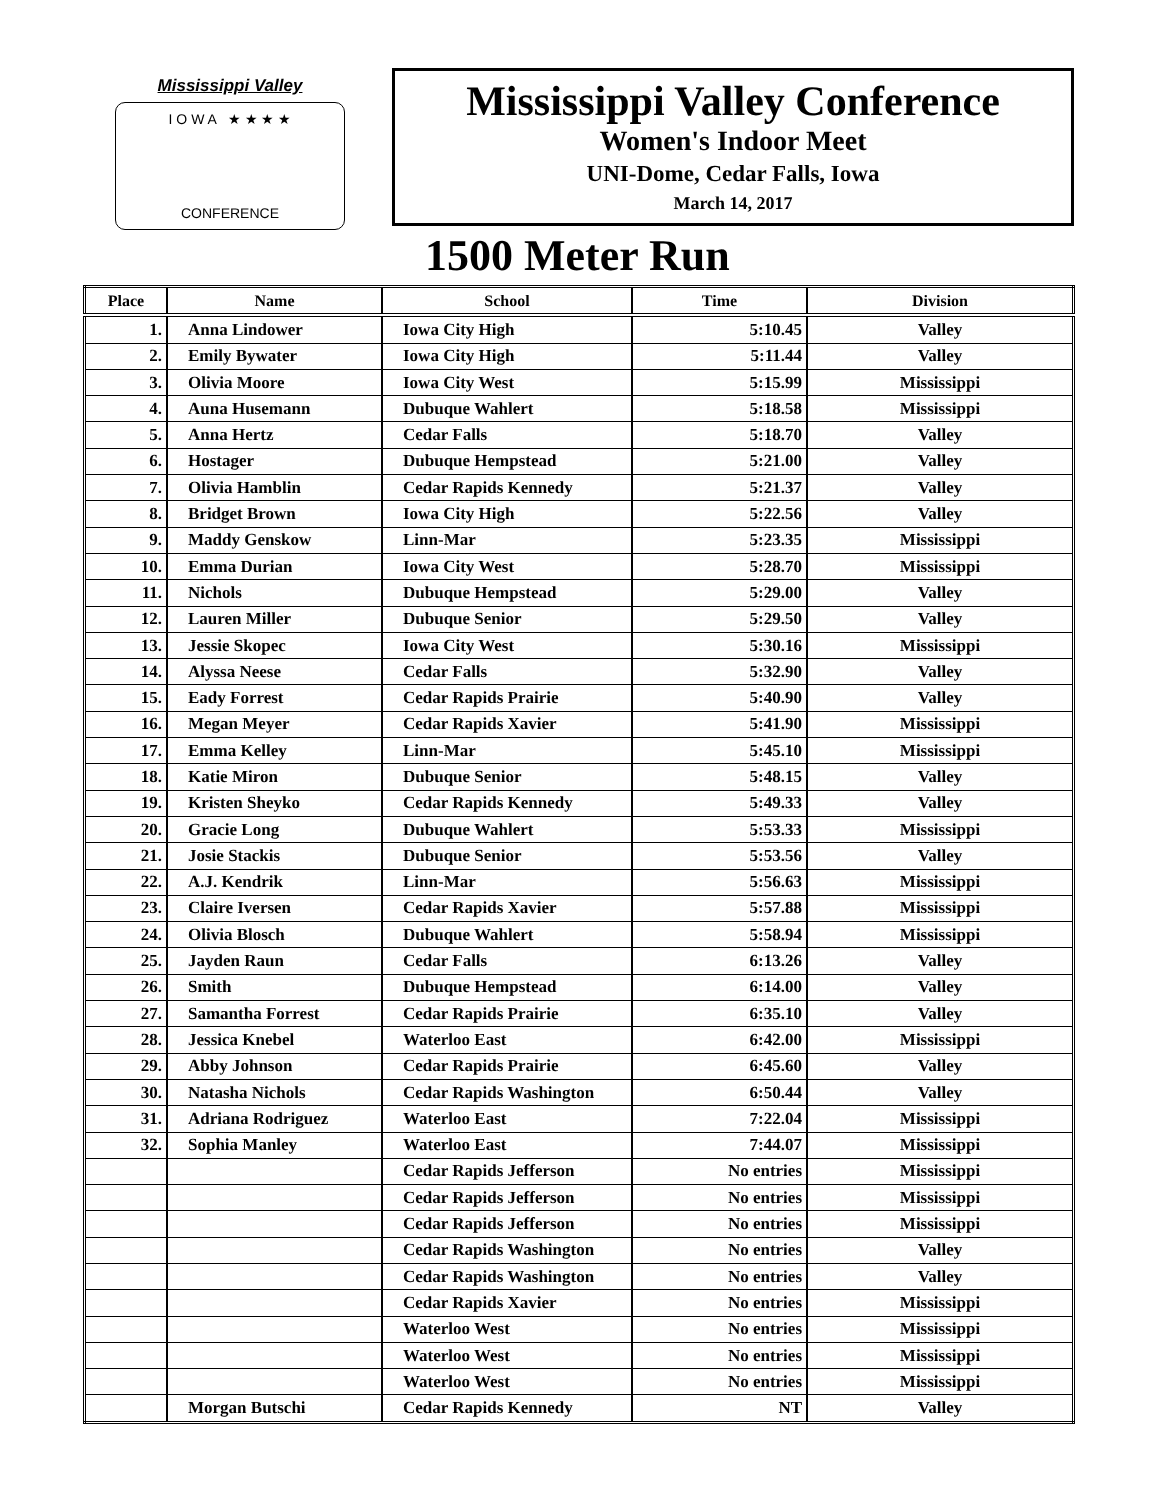Mississippi Valley
I O W A ★ ★ ★ ★
CONFERENCE
Mississippi Valley Conference
Women's Indoor Meet
UNI-Dome, Cedar Falls, Iowa
March 14, 2017
1500 Meter Run
| Place | Name | School | Time | Division |
| --- | --- | --- | --- | --- |
| 1. | Anna Lindower | Iowa City High | 5:10.45 | Valley |
| 2. | Emily Bywater | Iowa City High | 5:11.44 | Valley |
| 3. | Olivia Moore | Iowa City West | 5:15.99 | Mississippi |
| 4. | Auna Husemann | Dubuque Wahlert | 5:18.58 | Mississippi |
| 5. | Anna Hertz | Cedar Falls | 5:18.70 | Valley |
| 6. | Hostager | Dubuque Hempstead | 5:21.00 | Valley |
| 7. | Olivia Hamblin | Cedar Rapids Kennedy | 5:21.37 | Valley |
| 8. | Bridget Brown | Iowa City High | 5:22.56 | Valley |
| 9. | Maddy Genskow | Linn-Mar | 5:23.35 | Mississippi |
| 10. | Emma Durian | Iowa City West | 5:28.70 | Mississippi |
| 11. | Nichols | Dubuque Hempstead | 5:29.00 | Valley |
| 12. | Lauren Miller | Dubuque Senior | 5:29.50 | Valley |
| 13. | Jessie Skopec | Iowa City West | 5:30.16 | Mississippi |
| 14. | Alyssa Neese | Cedar Falls | 5:32.90 | Valley |
| 15. | Eady Forrest | Cedar Rapids Prairie | 5:40.90 | Valley |
| 16. | Megan Meyer | Cedar Rapids Xavier | 5:41.90 | Mississippi |
| 17. | Emma Kelley | Linn-Mar | 5:45.10 | Mississippi |
| 18. | Katie Miron | Dubuque Senior | 5:48.15 | Valley |
| 19. | Kristen Sheyko | Cedar Rapids Kennedy | 5:49.33 | Valley |
| 20. | Gracie Long | Dubuque Wahlert | 5:53.33 | Mississippi |
| 21. | Josie Stackis | Dubuque Senior | 5:53.56 | Valley |
| 22. | A.J. Kendrik | Linn-Mar | 5:56.63 | Mississippi |
| 23. | Claire Iversen | Cedar Rapids Xavier | 5:57.88 | Mississippi |
| 24. | Olivia Blosch | Dubuque Wahlert | 5:58.94 | Mississippi |
| 25. | Jayden Raun | Cedar Falls | 6:13.26 | Valley |
| 26. | Smith | Dubuque Hempstead | 6:14.00 | Valley |
| 27. | Samantha Forrest | Cedar Rapids Prairie | 6:35.10 | Valley |
| 28. | Jessica Knebel | Waterloo East | 6:42.00 | Mississippi |
| 29. | Abby Johnson | Cedar Rapids Prairie | 6:45.60 | Valley |
| 30. | Natasha Nichols | Cedar Rapids Washington | 6:50.44 | Valley |
| 31. | Adriana Rodriguez | Waterloo East | 7:22.04 | Mississippi |
| 32. | Sophia Manley | Waterloo East | 7:44.07 | Mississippi |
| | | Cedar Rapids Jefferson | No entries | Mississippi |
| | | Cedar Rapids Jefferson | No entries | Mississippi |
| | | Cedar Rapids Jefferson | No entries | Mississippi |
| | | Cedar Rapids Washington | No entries | Valley |
| | | Cedar Rapids Washington | No entries | Valley |
| | | Cedar Rapids Xavier | No entries | Mississippi |
| | | Waterloo West | No entries | Mississippi |
| | | Waterloo West | No entries | Mississippi |
| | | Waterloo West | No entries | Mississippi |
| | Morgan Butschi | Cedar Rapids Kennedy | NT | Valley |